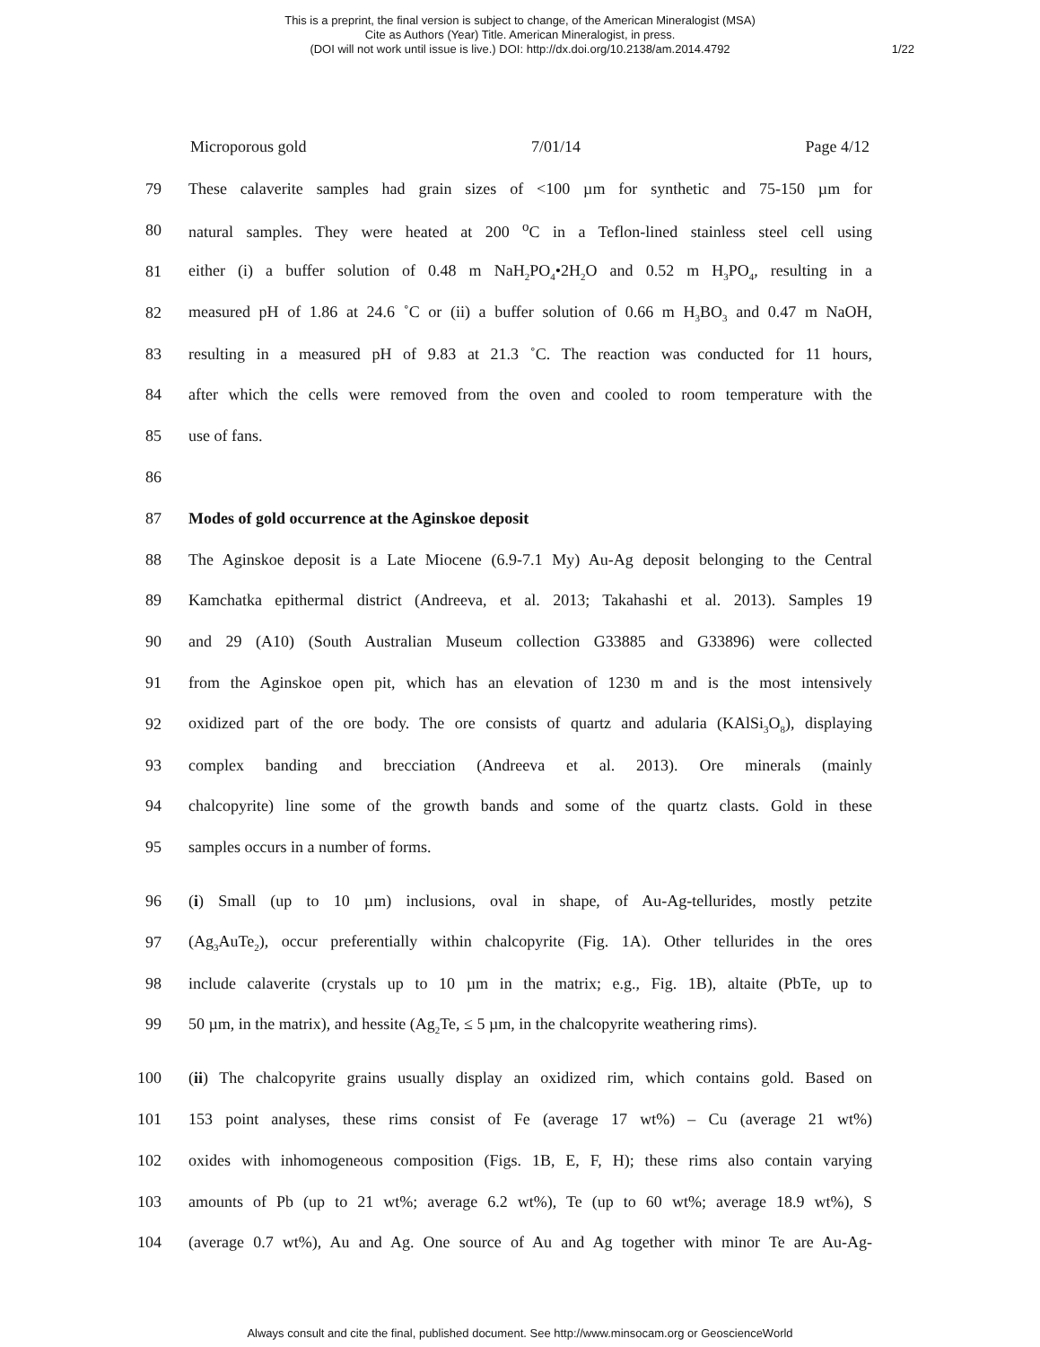This is a preprint, the final version is subject to change, of the American Mineralogist (MSA)
Cite as Authors (Year) Title. American Mineralogist, in press.
(DOI will not work until issue is live.) DOI: http://dx.doi.org/10.2138/am.2014.4792
1/22
Microporous gold 7/01/14 Page 4/12
79 These calaverite samples had grain sizes of <100 µm for synthetic and 75-150 µm for
80 natural samples. They were heated at 200 <sup>o</sup>C in a Teflon-lined stainless steel cell using
81 either (i) a buffer solution of 0.48 m NaH<sub>2</sub>PO<sub>4</sub>•2H<sub>2</sub>O and 0.52 m H<sub>3</sub>PO<sub>4</sub>, resulting in a
82 measured pH of 1.86 at 24.6 ˚C or (ii) a buffer solution of 0.66 m H<sub>3</sub>BO<sub>3</sub> and 0.47 m NaOH,
83 resulting in a measured pH of 9.83 at 21.3 ˚C. The reaction was conducted for 11 hours,
84 after which the cells were removed from the oven and cooled to room temperature with the
85 use of fans.
86
87 Modes of gold occurrence at the Aginskoe deposit
88 The Aginskoe deposit is a Late Miocene (6.9-7.1 My) Au-Ag deposit belonging to the Central
89 Kamchatka epithermal district (Andreeva, et al. 2013; Takahashi et al. 2013). Samples 19
90 and 29 (A10) (South Australian Museum collection G33885 and G33896) were collected
91 from the Aginskoe open pit, which has an elevation of 1230 m and is the most intensively
92 oxidized part of the ore body. The ore consists of quartz and adularia (KAlSi<sub>3</sub>O<sub>8</sub>), displaying
93 complex banding and brecciation (Andreeva et al. 2013). Ore minerals (mainly
94 chalcopyrite) line some of the growth bands and some of the quartz clasts. Gold in these
95 samples occurs in a number of forms.
96 (i) Small (up to 10 µm) inclusions, oval in shape, of Au-Ag-tellurides, mostly petzite
97 (Ag<sub>3</sub>AuTe<sub>2</sub>), occur preferentially within chalcopyrite (Fig. 1A). Other tellurides in the ores
98 include calaverite (crystals up to 10 µm in the matrix; e.g., Fig. 1B), altaite (PbTe, up to
99 50 µm, in the matrix), and hessite (Ag<sub>2</sub>Te, ≤ 5 µm, in the chalcopyrite weathering rims).
100 (ii) The chalcopyrite grains usually display an oxidized rim, which contains gold. Based on
101 153 point analyses, these rims consist of Fe (average 17 wt%) – Cu (average 21 wt%)
102 oxides with inhomogeneous composition (Figs. 1B, E, F, H); these rims also contain varying
103 amounts of Pb (up to 21 wt%; average 6.2 wt%), Te (up to 60 wt%; average 18.9 wt%), S
104 (average 0.7 wt%), Au and Ag. One source of Au and Ag together with minor Te are Au-Ag-
Always consult and cite the final, published document. See http://www.minsocam.org or GeoscienceWorld